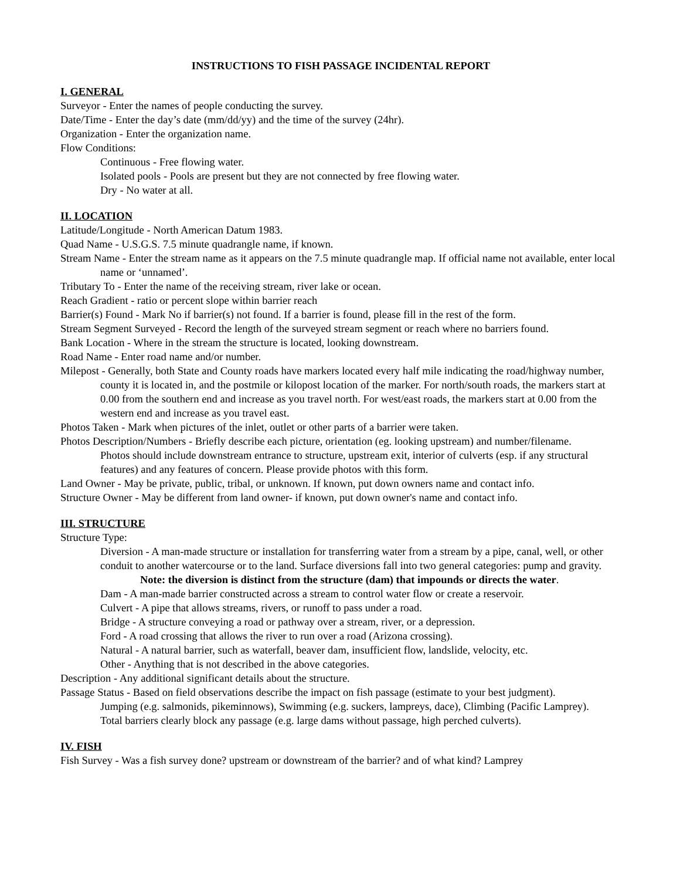INSTRUCTIONS TO FISH PASSAGE INCIDENTAL REPORT
I. GENERAL
Surveyor - Enter the names of people conducting the survey.
Date/Time - Enter the day’s date (mm/dd/yy) and the time of the survey (24hr).
Organization - Enter the organization name.
Flow Conditions:
Continuous - Free flowing water.
Isolated pools - Pools are present but they are not connected by free flowing water.
Dry - No water at all.
II. LOCATION
Latitude/Longitude - North American Datum 1983.
Quad Name - U.S.G.S. 7.5 minute quadrangle name, if known.
Stream Name - Enter the stream name as it appears on the 7.5 minute quadrangle map. If official name not available, enter local name or ‘unnamed’.
Tributary To - Enter the name of the receiving stream, river lake or ocean.
Reach Gradient - ratio or percent slope within barrier reach
Barrier(s) Found - Mark No if barrier(s) not found. If a barrier is found, please fill in the rest of the form.
Stream Segment Surveyed - Record the length of the surveyed stream segment or reach where no barriers found.
Bank Location - Where in the stream the structure is located, looking downstream.
Road Name - Enter road name and/or number.
Milepost - Generally, both State and County roads have markers located every half mile indicating the road/highway number, county it is located in, and the postmile or kilopost location of the marker. For north/south roads, the markers start at 0.00 from the southern end and increase as you travel north. For west/east roads, the markers start at 0.00 from the western end and increase as you travel east.
Photos Taken - Mark when pictures of the inlet, outlet or other parts of a barrier were taken.
Photos Description/Numbers - Briefly describe each picture, orientation (eg. looking upstream) and number/filename.
Photos should include downstream entrance to structure, upstream exit, interior of culverts (esp. if any structural features) and any features of concern. Please provide photos with this form.
Land Owner - May be private, public, tribal, or unknown. If known, put down owners name and contact info.
Structure Owner - May be different from land owner- if known, put down owner's name and contact info.
III. STRUCTURE
Structure Type:
Diversion - A man-made structure or installation for transferring water from a stream by a pipe, canal, well, or other conduit to another watercourse or to the land. Surface diversions fall into two general categories: pump and gravity.
Note: the diversion is distinct from the structure (dam) that impounds or directs the water.
Dam - A man-made barrier constructed across a stream to control water flow or create a reservoir.
Culvert - A pipe that allows streams, rivers, or runoff to pass under a road.
Bridge - A structure conveying a road or pathway over a stream, river, or a depression.
Ford - A road crossing that allows the river to run over a road (Arizona crossing).
Natural - A natural barrier, such as waterfall, beaver dam, insufficient flow, landslide, velocity, etc.
Other - Anything that is not described in the above categories.
Description - Any additional significant details about the structure.
Passage Status - Based on field observations describe the impact on fish passage (estimate to your best judgment).
Jumping (e.g. salmonids, pikeminnows), Swimming (e.g. suckers, lampreys, dace), Climbing (Pacific Lamprey).
Total barriers clearly block any passage (e.g. large dams without passage, high perched culverts).
IV. FISH
Fish Survey - Was a fish survey done? upstream or downstream of the barrier? and of what kind? Lamprey